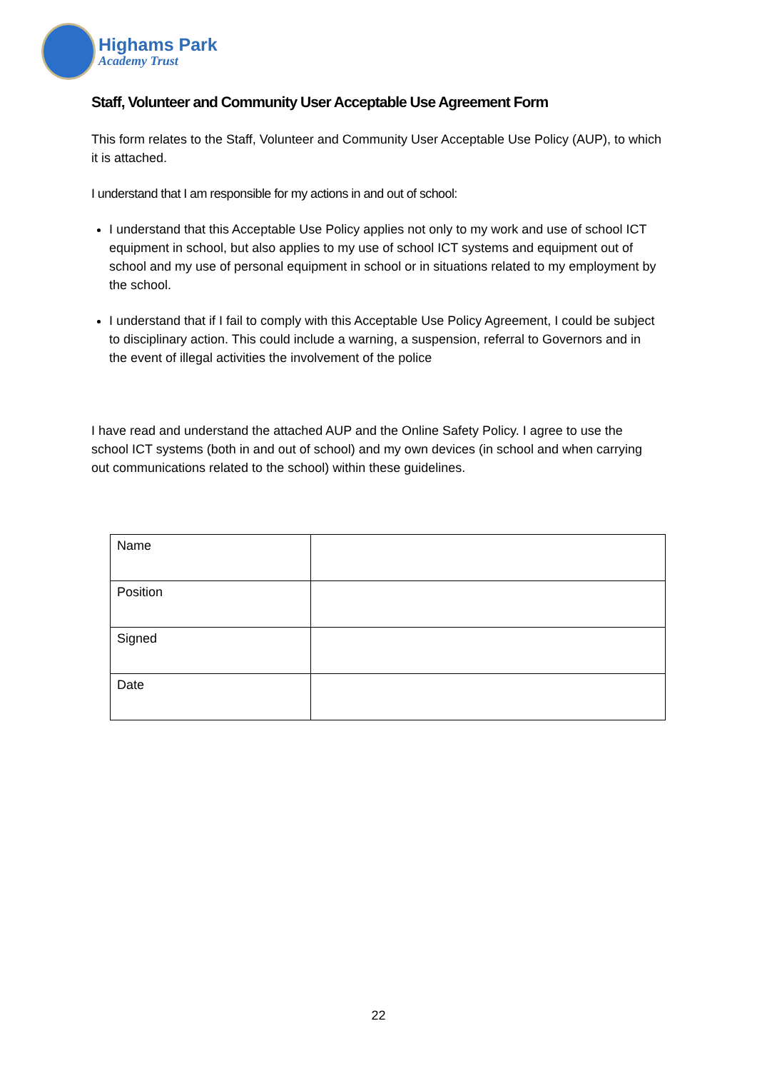Highams Park
Academy Trust
Staff, Volunteer and Community User Acceptable Use Agreement Form
This form relates to the Staff, Volunteer and Community User Acceptable Use Policy (AUP), to which it is attached.
I understand that I am responsible for my actions in and out of school:
I understand that this Acceptable Use Policy applies not only to my work and use of school ICT equipment in school, but also applies to my use of school ICT systems and equipment out of school and my use of personal equipment in school or in situations related to my employment by the school.
I understand that if I fail to comply with this Acceptable Use Policy Agreement, I could be subject to disciplinary action. This could include a warning, a suspension, referral to Governors and in the event of illegal activities the involvement of the police
I have read and understand the attached AUP and the Online Safety Policy. I agree to use the school ICT systems (both in and out of school) and my own devices (in school and when carrying out communications related to the school) within these guidelines.
| Name | |
| Position | |
| Signed | |
| Date | |
22